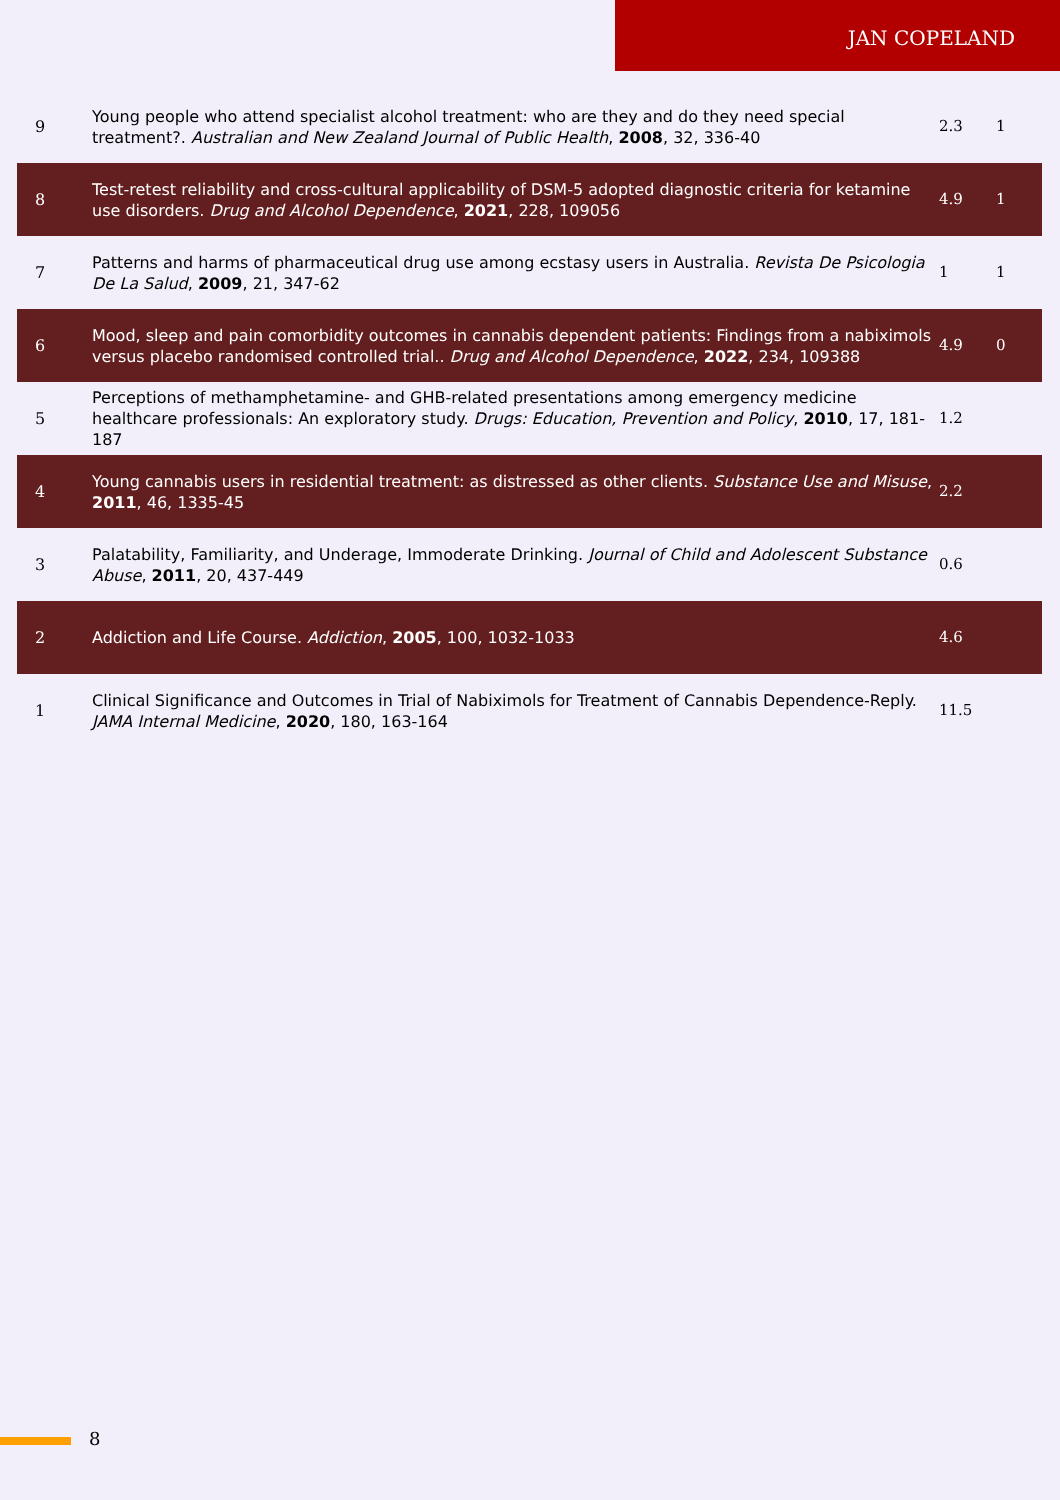JAN COPELAND
| 9 | Young people who attend specialist alcohol treatment: who are they and do they need special treatment?. Australian and New Zealand Journal of Public Health , 2008 , 32, 336-40 | 2.3 | 1 |
| 8 | Test-retest reliability and cross-cultural applicability of DSM-5 adopted diagnostic criteria for ketamine use disorders. Drug and Alcohol Dependence , 2021 , 228, 109056 | 4.9 | 1 |
| 7 | Patterns and harms of pharmaceutical drug use among ecstasy users in Australia. Revista De Psicologia De La Salud , 2009 , 21, 347-62 | 1 | 1 |
| 6 | Mood, sleep and pain comorbidity outcomes in cannabis dependent patients: Findings from a nabiximols versus placebo randomised controlled trial.. Drug and Alcohol Dependence , 2022 , 234, 109388 | 4.9 | 0 |
| 5 | Perceptions of methamphetamine- and GHB-related presentations among emergency medicine healthcare professionals: An exploratory study. Drugs: Education, Prevention and Policy , 2010 , 17, 181-187 | 1.2 | |
| 4 | Young cannabis users in residential treatment: as distressed as other clients. Substance Use and Misuse , 2011 , 46, 1335-45 | 2.2 | |
| 3 | Palatability, Familiarity, and Underage, Immoderate Drinking. Journal of Child and Adolescent Substance Abuse , 2011 , 20, 437-449 | 0.6 | |
| 2 | Addiction and Life Course. Addiction , 2005 , 100, 1032-1033 | 4.6 | |
| 1 | Clinical Significance and Outcomes in Trial of Nabiximols for Treatment of Cannabis Dependence-Reply. JAMA Internal Medicine , 2020 , 180, 163-164 | 11.5 | |
8